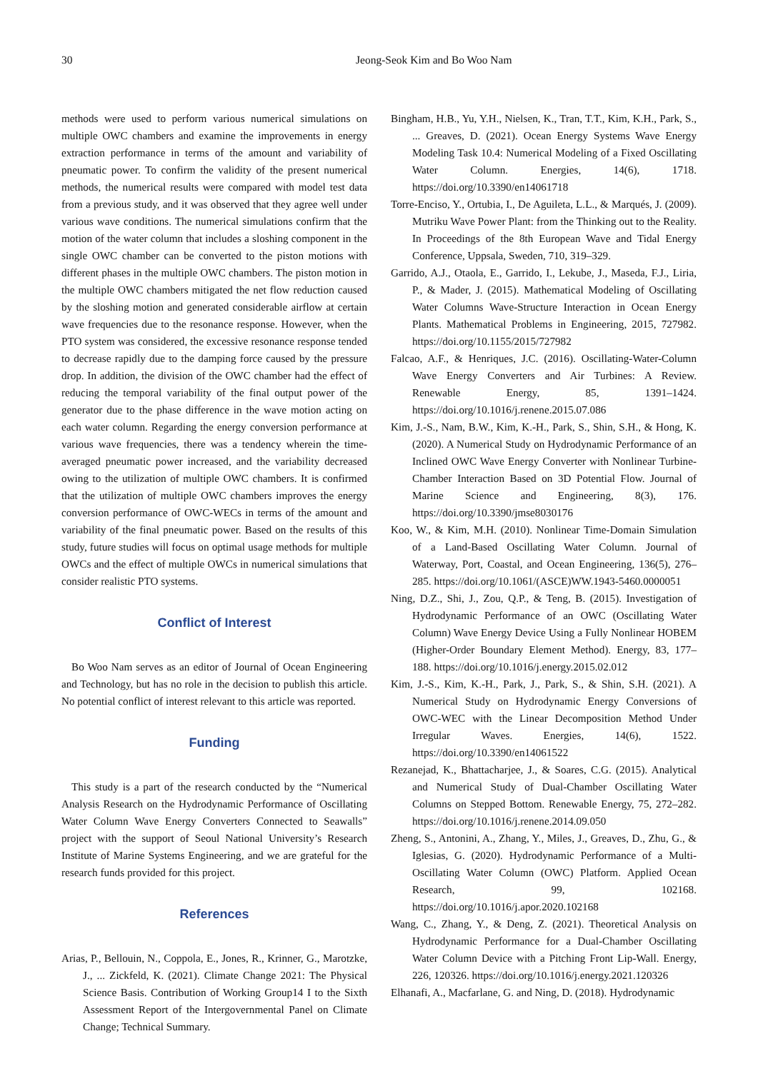30 Jeong-Seok Kim and Bo Woo Nam
methods were used to perform various numerical simulations on multiple OWC chambers and examine the improvements in energy extraction performance in terms of the amount and variability of pneumatic power. To confirm the validity of the present numerical methods, the numerical results were compared with model test data from a previous study, and it was observed that they agree well under various wave conditions. The numerical simulations confirm that the motion of the water column that includes a sloshing component in the single OWC chamber can be converted to the piston motions with different phases in the multiple OWC chambers. The piston motion in the multiple OWC chambers mitigated the net flow reduction caused by the sloshing motion and generated considerable airflow at certain wave frequencies due to the resonance response. However, when the PTO system was considered, the excessive resonance response tended to decrease rapidly due to the damping force caused by the pressure drop. In addition, the division of the OWC chamber had the effect of reducing the temporal variability of the final output power of the generator due to the phase difference in the wave motion acting on each water column. Regarding the energy conversion performance at various wave frequencies, there was a tendency wherein the time-averaged pneumatic power increased, and the variability decreased owing to the utilization of multiple OWC chambers. It is confirmed that the utilization of multiple OWC chambers improves the energy conversion performance of OWC-WECs in terms of the amount and variability of the final pneumatic power. Based on the results of this study, future studies will focus on optimal usage methods for multiple OWCs and the effect of multiple OWCs in numerical simulations that consider realistic PTO systems.
Conflict of Interest
Bo Woo Nam serves as an editor of Journal of Ocean Engineering and Technology, but has no role in the decision to publish this article. No potential conflict of interest relevant to this article was reported.
Funding
This study is a part of the research conducted by the “Numerical Analysis Research on the Hydrodynamic Performance of Oscillating Water Column Wave Energy Converters Connected to Seawalls” project with the support of Seoul National University’s Research Institute of Marine Systems Engineering, and we are grateful for the research funds provided for this project.
References
Arias, P., Bellouin, N., Coppola, E., Jones, R., Krinner, G., Marotzke, J., ... Zickfeld, K. (2021). Climate Change 2021: The Physical Science Basis. Contribution of Working Group14 I to the Sixth Assessment Report of the Intergovernmental Panel on Climate Change; Technical Summary.
Bingham, H.B., Yu, Y.H., Nielsen, K., Tran, T.T., Kim, K.H., Park, S., ... Greaves, D. (2021). Ocean Energy Systems Wave Energy Modeling Task 10.4: Numerical Modeling of a Fixed Oscillating Water Column. Energies, 14(6), 1718. https://doi.org/10.3390/en14061718
Torre-Enciso, Y., Ortubia, I., De Aguileta, L.L., & Marqués, J. (2009). Mutriku Wave Power Plant: from the Thinking out to the Reality. In Proceedings of the 8th European Wave and Tidal Energy Conference, Uppsala, Sweden, 710, 319–329.
Garrido, A.J., Otaola, E., Garrido, I., Lekube, J., Maseda, F.J., Liria, P., & Mader, J. (2015). Mathematical Modeling of Oscillating Water Columns Wave-Structure Interaction in Ocean Energy Plants. Mathematical Problems in Engineering, 2015, 727982. https://doi.org/10.1155/2015/727982
Falcao, A.F., & Henriques, J.C. (2016). Oscillating-Water-Column Wave Energy Converters and Air Turbines: A Review. Renewable Energy, 85, 1391–1424. https://doi.org/10.1016/j.renene.2015.07.086
Kim, J.-S., Nam, B.W., Kim, K.-H., Park, S., Shin, S.H., & Hong, K. (2020). A Numerical Study on Hydrodynamic Performance of an Inclined OWC Wave Energy Converter with Nonlinear Turbine-Chamber Interaction Based on 3D Potential Flow. Journal of Marine Science and Engineering, 8(3), 176. https://doi.org/10.3390/jmse8030176
Koo, W., & Kim, M.H. (2010). Nonlinear Time-Domain Simulation of a Land-Based Oscillating Water Column. Journal of Waterway, Port, Coastal, and Ocean Engineering, 136(5), 276–285. https://doi.org/10.1061/(ASCE)WW.1943-5460.0000051
Ning, D.Z., Shi, J., Zou, Q.P., & Teng, B. (2015). Investigation of Hydrodynamic Performance of an OWC (Oscillating Water Column) Wave Energy Device Using a Fully Nonlinear HOBEM (Higher-Order Boundary Element Method). Energy, 83, 177–188. https://doi.org/10.1016/j.energy.2015.02.012
Kim, J.-S., Kim, K.-H., Park, J., Park, S., & Shin, S.H. (2021). A Numerical Study on Hydrodynamic Energy Conversions of OWC-WEC with the Linear Decomposition Method Under Irregular Waves. Energies, 14(6), 1522. https://doi.org/10.3390/en14061522
Rezanejad, K., Bhattacharjee, J., & Soares, C.G. (2015). Analytical and Numerical Study of Dual-Chamber Oscillating Water Columns on Stepped Bottom. Renewable Energy, 75, 272–282. https://doi.org/10.1016/j.renene.2014.09.050
Zheng, S., Antonini, A., Zhang, Y., Miles, J., Greaves, D., Zhu, G., & Iglesias, G. (2020). Hydrodynamic Performance of a Multi-Oscillating Water Column (OWC) Platform. Applied Ocean Research, 99, 102168. https://doi.org/10.1016/j.apor.2020.102168
Wang, C., Zhang, Y., & Deng, Z. (2021). Theoretical Analysis on Hydrodynamic Performance for a Dual-Chamber Oscillating Water Column Device with a Pitching Front Lip-Wall. Energy, 226, 120326. https://doi.org/10.1016/j.energy.2021.120326
Elhanafi, A., Macfarlane, G. and Ning, D. (2018). Hydrodynamic